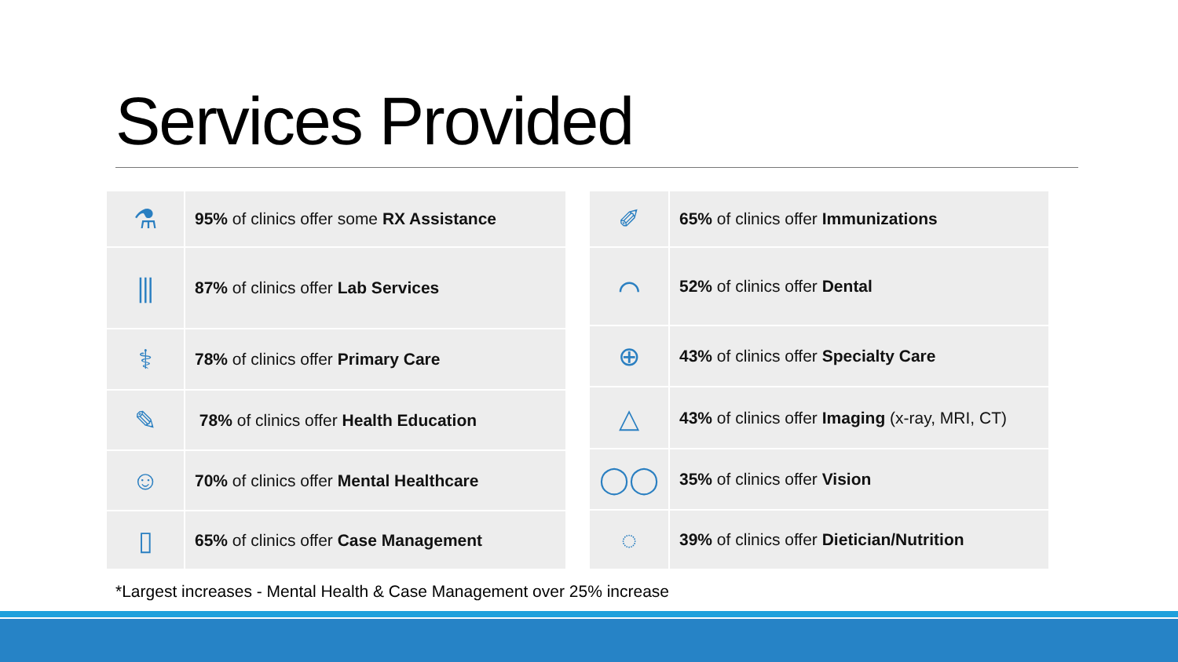Services Provided
| ⚗ | 95% of clinics offer some RX Assistance |
| ⫼ | 87% of clinics offer Lab Services |
| ⚕ | 78% of clinics offer Primary Care |
| ✎ | 78% of clinics offer Health Education |
| ☺ | 70% of clinics offer Mental Healthcare |
| ▯ | 65% of clinics offer Case Management |
| ✐ | 65% of clinics offer Immunizations |
| ⌒ | 52% of clinics offer Dental |
| ⊕ | 43% of clinics offer Specialty Care |
| △ | 43% of clinics offer Imaging (x-ray, MRI, CT) |
| ◯◯ | 35% of clinics offer Vision |
| ◌ | 39% of clinics offer Dietician/Nutrition |
*Largest increases - Mental Health & Case Management over 25% increase